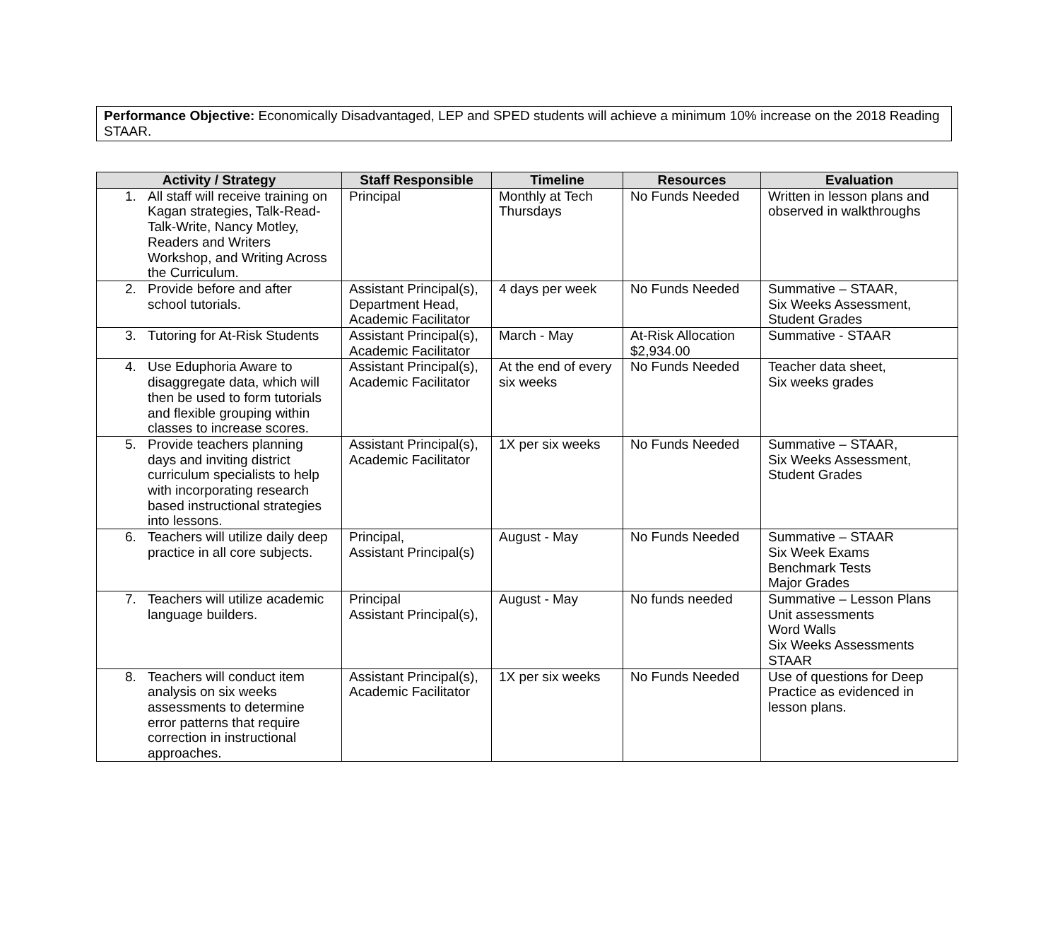Performance Objective: Economically Disadvantaged, LEP and SPED students will achieve a minimum 10% increase on the 2018 Reading STAAR.
| Activity / Strategy | Staff Responsible | Timeline | Resources | Evaluation |
| --- | --- | --- | --- | --- |
| 1. All staff will receive training on Kagan strategies, Talk-Read-Talk-Write, Nancy Motley, Readers and Writers Workshop, and Writing Across the Curriculum. | Principal | Monthly at Tech Thursdays | No Funds Needed | Written in lesson plans and observed in walkthroughs |
| 2. Provide before and after school tutorials. | Assistant Principal(s), Department Head, Academic Facilitator | 4 days per week | No Funds Needed | Summative – STAAR, Six Weeks Assessment, Student Grades |
| 3. Tutoring for At-Risk Students | Assistant Principal(s), Academic Facilitator | March - May | At-Risk Allocation $2,934.00 | Summative - STAAR |
| 4. Use Eduphoria Aware to disaggregate data, which will then be used to form tutorials and flexible grouping within classes to increase scores. | Assistant Principal(s), Academic Facilitator | At the end of every six weeks | No Funds Needed | Teacher data sheet, Six weeks grades |
| 5. Provide teachers planning days and inviting district curriculum specialists to help with incorporating research based instructional strategies into lessons. | Assistant Principal(s), Academic Facilitator | 1X per six weeks | No Funds Needed | Summative – STAAR, Six Weeks Assessment, Student Grades |
| 6. Teachers will utilize daily deep practice in all core subjects. | Principal, Assistant Principal(s) | August - May | No Funds Needed | Summative – STAAR Six Week Exams Benchmark Tests Major Grades |
| 7. Teachers will utilize academic language builders. | Principal Assistant Principal(s), | August - May | No funds needed | Summative – Lesson Plans Unit assessments Word Walls Six Weeks Assessments STAAR |
| 8. Teachers will conduct item analysis on six weeks assessments to determine error patterns that require correction in instructional approaches. | Assistant Principal(s), Academic Facilitator | 1X per six weeks | No Funds Needed | Use of questions for Deep Practice as evidenced in lesson plans. |